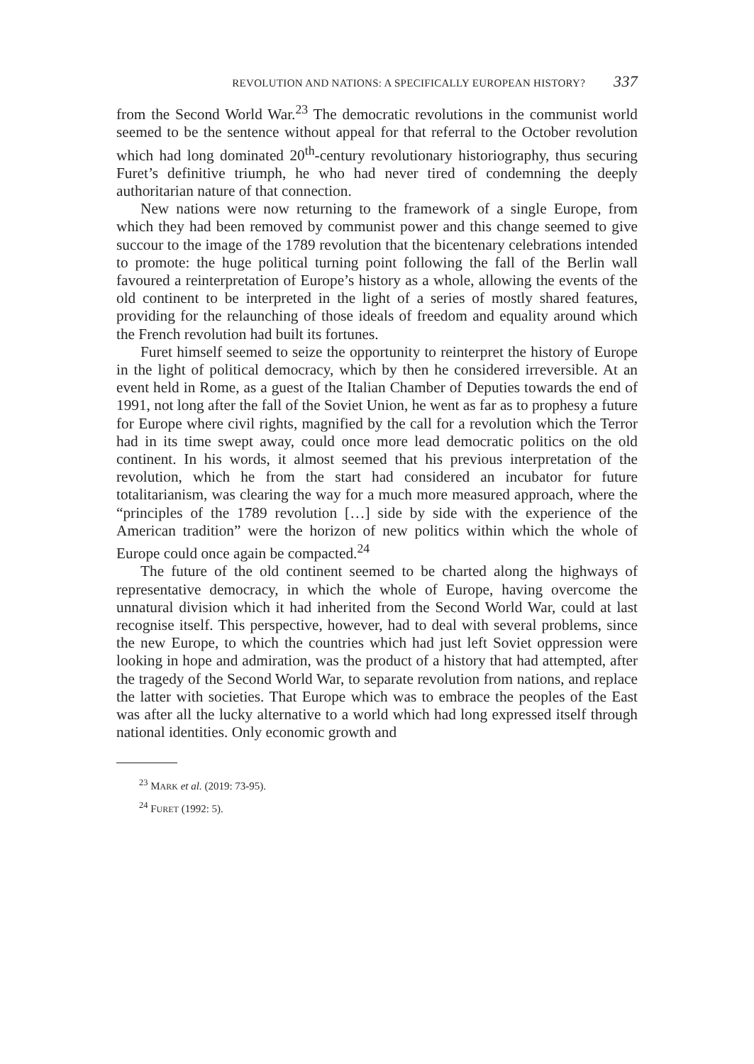REVOLUTION AND NATIONS: A SPECIFICALLY EUROPEAN HISTORY? 337
from the Second World War.<sup>23</sup> The democratic revolutions in the communist world seemed to be the sentence without appeal for that referral to the October revolution which had long dominated 20<sup>th</sup>-century revolutionary historiography, thus securing Furet’s definitive triumph, he who had never tired of condemning the deeply authoritarian nature of that connection.
New nations were now returning to the framework of a single Europe, from which they had been removed by communist power and this change seemed to give succour to the image of the 1789 revolution that the bicentenary celebrations intended to promote: the huge political turning point following the fall of the Berlin wall favoured a reinterpretation of Europe’s history as a whole, allowing the events of the old continent to be interpreted in the light of a series of mostly shared features, providing for the relaunching of those ideals of freedom and equality around which the French revolution had built its fortunes.
Furet himself seemed to seize the opportunity to reinterpret the history of Europe in the light of political democracy, which by then he considered irreversible. At an event held in Rome, as a guest of the Italian Chamber of Deputies towards the end of 1991, not long after the fall of the Soviet Union, he went as far as to prophesy a future for Europe where civil rights, magnified by the call for a revolution which the Terror had in its time swept away, could once more lead democratic politics on the old continent. In his words, it almost seemed that his previous interpretation of the revolution, which he from the start had considered an incubator for future totalitarianism, was clearing the way for a much more measured approach, where the “principles of the 1789 revolution […] side by side with the experience of the American tradition” were the horizon of new politics within which the whole of Europe could once again be compacted.<sup>24</sup>
The future of the old continent seemed to be charted along the highways of representative democracy, in which the whole of Europe, having overcome the unnatural division which it had inherited from the Second World War, could at last recognise itself. This perspective, however, had to deal with several problems, since the new Europe, to which the countries which had just left Soviet oppression were looking in hope and admiration, was the product of a history that had attempted, after the tragedy of the Second World War, to separate revolution from nations, and replace the latter with societies. That Europe which was to embrace the peoples of the East was after all the lucky alternative to a world which had long expressed itself through national identities. Only economic growth and
<sup>23</sup> MARK et al. (2019: 73-95).
<sup>24</sup> FURET (1992: 5).